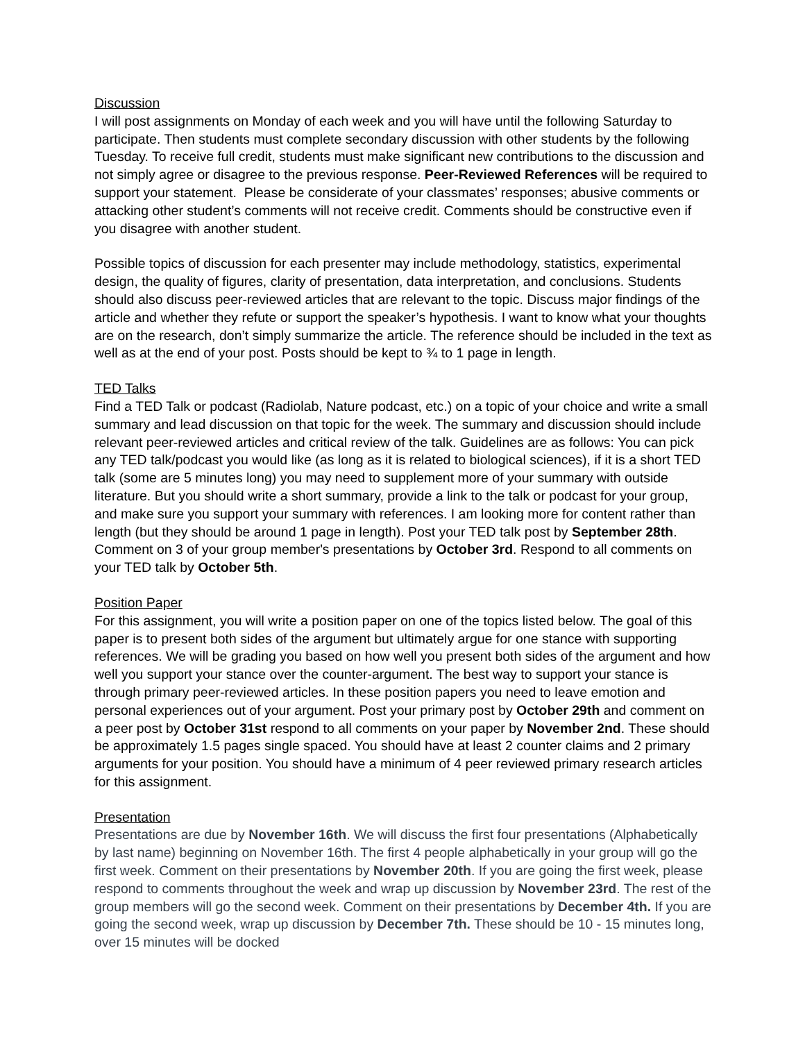Discussion
I will post assignments on Monday of each week and you will have until the following Saturday to participate. Then students must complete secondary discussion with other students by the following Tuesday. To receive full credit, students must make significant new contributions to the discussion and not simply agree or disagree to the previous response. Peer-Reviewed References will be required to support your statement. Please be considerate of your classmates’ responses; abusive comments or attacking other student’s comments will not receive credit. Comments should be constructive even if you disagree with another student.
Possible topics of discussion for each presenter may include methodology, statistics, experimental design, the quality of figures, clarity of presentation, data interpretation, and conclusions. Students should also discuss peer-reviewed articles that are relevant to the topic. Discuss major findings of the article and whether they refute or support the speaker’s hypothesis. I want to know what your thoughts are on the research, don’t simply summarize the article. The reference should be included in the text as well as at the end of your post. Posts should be kept to ¾ to 1 page in length.
TED Talks
Find a TED Talk or podcast (Radiolab, Nature podcast, etc.) on a topic of your choice and write a small summary and lead discussion on that topic for the week. The summary and discussion should include relevant peer-reviewed articles and critical review of the talk. Guidelines are as follows: You can pick any TED talk/podcast you would like (as long as it is related to biological sciences), if it is a short TED talk (some are 5 minutes long) you may need to supplement more of your summary with outside literature. But you should write a short summary, provide a link to the talk or podcast for your group, and make sure you support your summary with references. I am looking more for content rather than length (but they should be around 1 page in length). Post your TED talk post by September 28th. Comment on 3 of your group member's presentations by October 3rd. Respond to all comments on your TED talk by October 5th.
Position Paper
For this assignment, you will write a position paper on one of the topics listed below. The goal of this paper is to present both sides of the argument but ultimately argue for one stance with supporting references. We will be grading you based on how well you present both sides of the argument and how well you support your stance over the counter-argument. The best way to support your stance is through primary peer-reviewed articles. In these position papers you need to leave emotion and personal experiences out of your argument. Post your primary post by October 29th and comment on a peer post by October 31st respond to all comments on your paper by November 2nd. These should be approximately 1.5 pages single spaced. You should have at least 2 counter claims and 2 primary arguments for your position. You should have a minimum of 4 peer reviewed primary research articles for this assignment.
Presentation
Presentations are due by November 16th. We will discuss the first four presentations (Alphabetically by last name) beginning on November 16th. The first 4 people alphabetically in your group will go the first week. Comment on their presentations by November 20th. If you are going the first week, please respond to comments throughout the week and wrap up discussion by November 23rd. The rest of the group members will go the second week. Comment on their presentations by December 4th. If you are going the second week, wrap up discussion by December 7th. These should be 10 - 15 minutes long, over 15 minutes will be docked